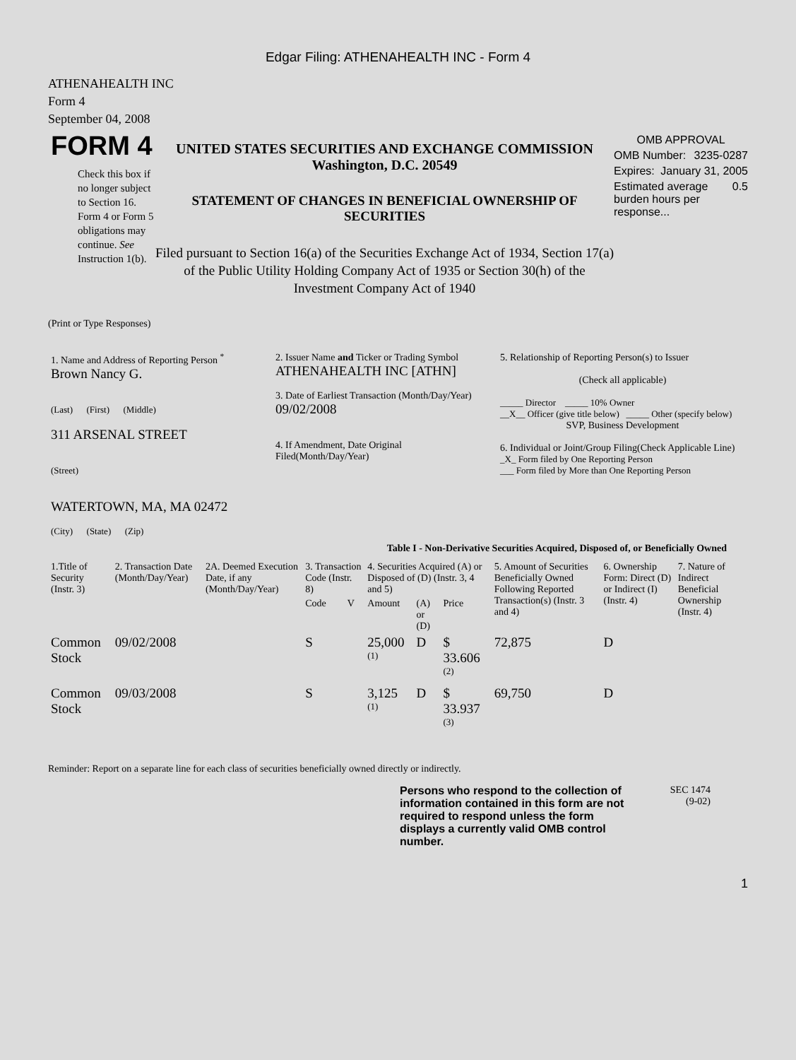Edgar Filing: ATHENAHEALTH INC - Form 4
ATHENAHEALTH INC
Form 4
September 04, 2008
FORM 4
Check this box if no longer subject to Section 16. Form 4 or Form 5 obligations may continue. See Instruction 1(b).
UNITED STATES SECURITIES AND EXCHANGE COMMISSION
Washington, D.C. 20549
STATEMENT OF CHANGES IN BENEFICIAL OWNERSHIP OF SECURITIES
Filed pursuant to Section 16(a) of the Securities Exchange Act of 1934, Section 17(a) of the Public Utility Holding Company Act of 1935 or Section 30(h) of the Investment Company Act of 1940
OMB APPROVAL
OMB Number: 3235-0287
Expires: January 31, 2005
Estimated average burden hours per response... 0.5
(Print or Type Responses)
| 1. Name and Address of Reporting Person <sup>*</sup> Brown Nancy G. (Last) (First) (Middle) 311 ARSENAL STREET (Street) WATERTOWN, MA, MA 02472 (City) (State) (Zip) | 2. Issuer Name and Ticker or Trading Symbol ATHENAHEALTH INC [ATHN] 3. Date of Earliest Transaction (Month/Day/Year) 09/02/2008 4. If Amendment, Date Original Filed(Month/Day/Year) | 5. Relationship of Reporting Person(s) to Issuer (Check all applicable) _____ Director _____ 10% Owner __X__ Officer (give title below) _____ Other (specify below) SVP, Business Development 6. Individual or Joint/Group Filing(Check Applicable Line) _X_ Form filed by One Reporting Person ___ Form filed by More than One Reporting Person |
Table I - Non-Derivative Securities Acquired, Disposed of, or Beneficially Owned
| 1.Title of Security (Instr. 3) | 2. Transaction Date (Month/Day/Year) | 2A. Deemed Execution Date, if any (Month/Day/Year) | 3. Transaction Code (Instr. 8) | | 4. Securities Acquired (A) or Disposed of (D) (Instr. 3, 4 and 5) | | | 5. Amount of Securities Beneficially Owned Following Reported Transaction(s) (Instr. 3 and 4) | 6. Ownership Form: Direct (D) or Indirect (I) (Instr. 4) | 7. Nature of Indirect Beneficial Ownership (Instr. 4) |
| --- | --- | --- | --- | --- | --- | --- | --- | --- | --- | --- |
| | | | Code | V | Amount | (A) or (D) | Price | | | |
| Common Stock | 09/02/2008 | | S | | 25,000 <sup>(1)</sup> | D | $ 33.606 <sup>(2)</sup> | 72,875 | D | |
| Common Stock | 09/03/2008 | | S | | 3,125 <sup>(1)</sup> | D | $ 33.937 <sup>(3)</sup> | 69,750 | D | |
Reminder: Report on a separate line for each class of securities beneficially owned directly or indirectly.
Persons who respond to the collection of information contained in this form are not required to respond unless the form displays a currently valid OMB control number.
SEC 1474
(9-02)
1